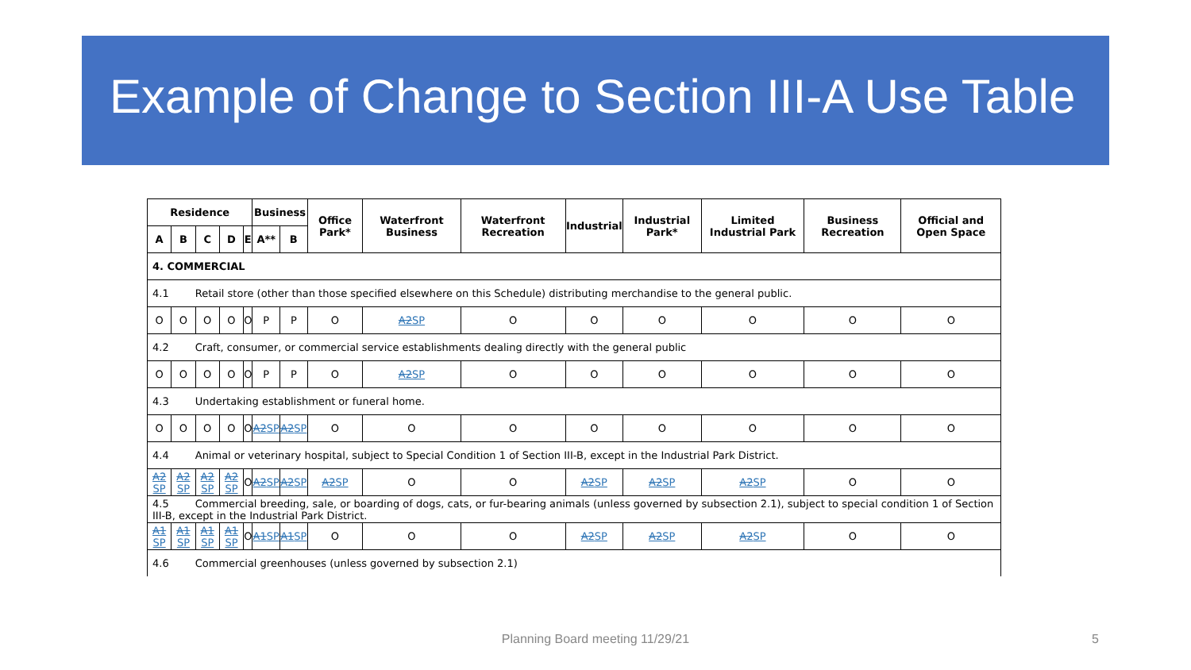Example of Change to Section III-A Use Table
| Residence | | | | | Business | | Office Park* | Waterfront Business | Waterfront Recreation | Industrial | Industrial Park* | Limited Industrial Park | Business Recreation | Official and Open Space |
| --- | --- | --- | --- | --- | --- | --- | --- | --- | --- | --- | --- | --- | --- | --- |
| A | B | C | D | E | A** | B | | | | | | | | |
| 4. COMMERCIAL | | | | | | | | | | | | | | |
| 4.1 Retail store (other than those specified elsewhere on this Schedule) distributing merchandise to the general public. | | | | | | | | | | | | | | |
| O | O | O | O | O | P | P | O | A2 SP | O | O | O | O | O | O |
| 4.2 Craft, consumer, or commercial service establishments dealing directly with the general public | | | | | | | | | | | | | | |
| O | O | O | O | O | P | P | O | A2 SP | O | O | O | O | O | O |
| 4.3 Undertaking establishment or funeral home. | | | | | | | | | | | | | | |
| O | O | O | O | O | A2 SP | A2 SP | O | O | O | O | O | O | O | O |
| 4.4 Animal or veterinary hospital, subject to Special Condition 1 of Section III-B, except in the Industrial Park District. | | | | | | | | | | | | | | |
| A2 SP | A2 SP | A2 SP | A2 SP | O | A2 SP | A2 SP | A2 SP | O | O | A2 SP | A2 SP | A2 SP | O | O |
| 4.5 Commercial breeding, sale, or boarding of dogs, cats, or fur-bearing animals (unless governed by subsection 2.1), subject to special condition 1 of Section III-B, except in the Industrial Park District. | | | | | | | | | | | | | | |
| A1 SP | A1 SP | A1 SP | A1 SP | O | A1 SP | A1 SP | O | O | O | A2 SP | A2 SP | A2 SP | O | O |
| 4.6 Commercial greenhouses (unless governed by subsection 2.1) | | | | | | | | | | | | | | |
Planning Board meeting 11/29/21 5